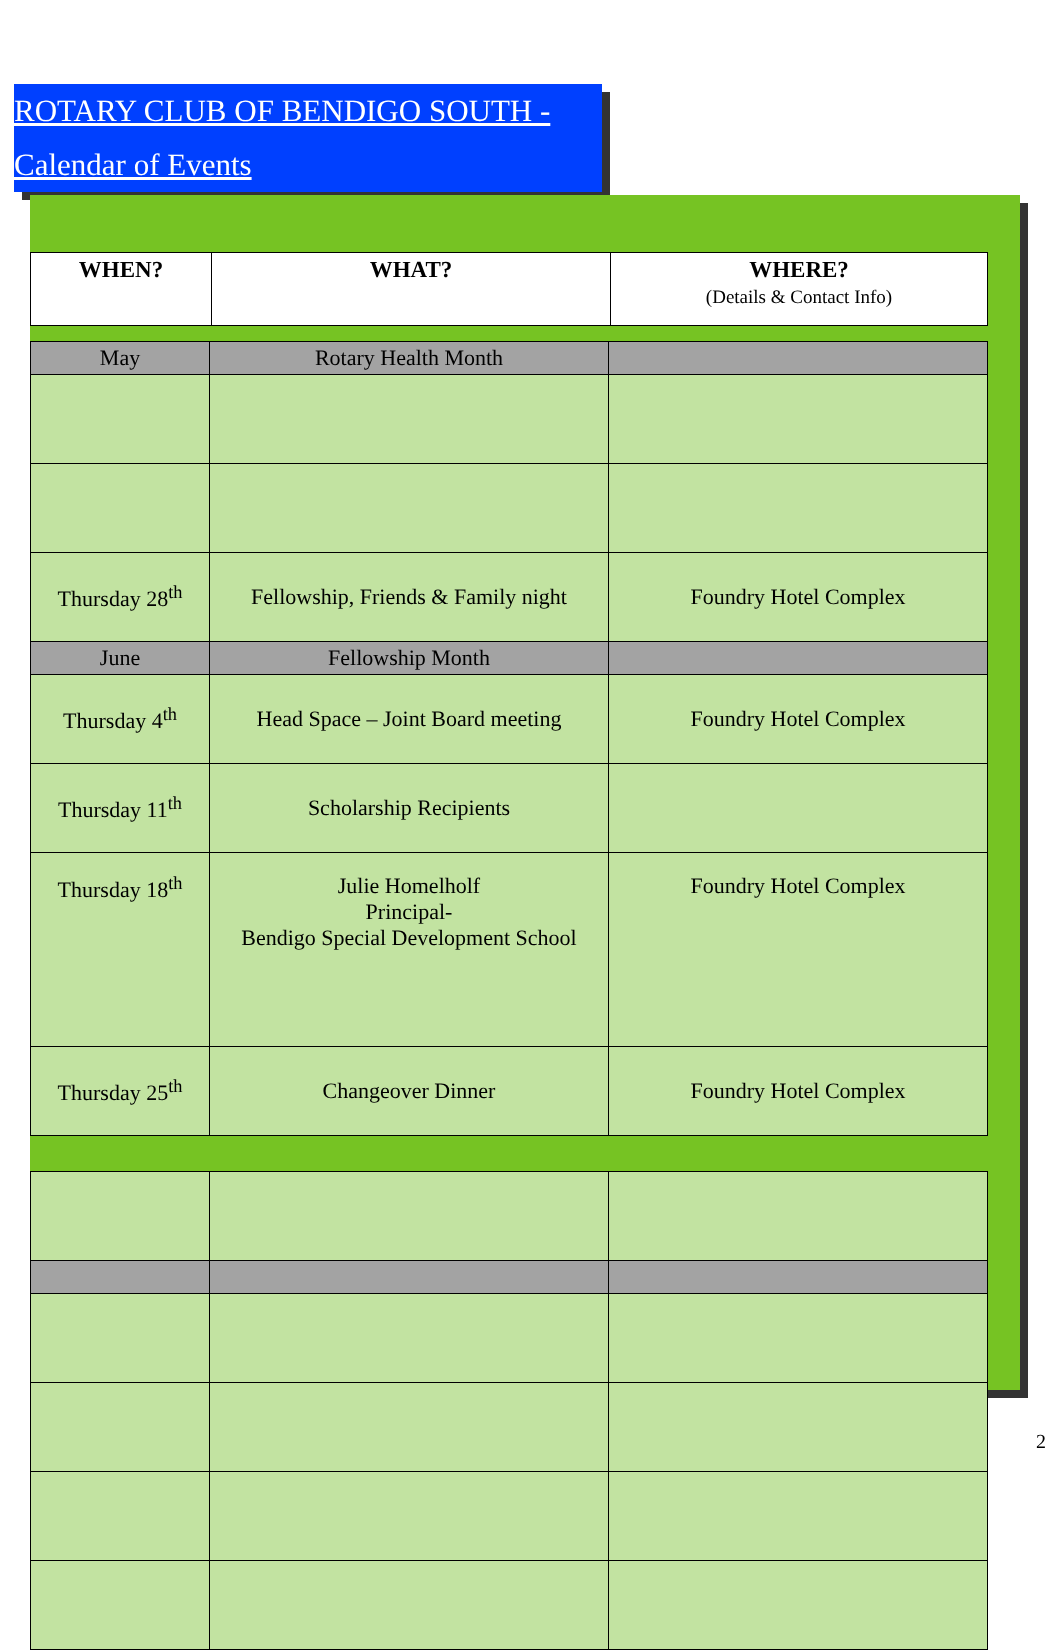ROTARY CLUB OF BENDIGO SOUTH -
Calendar of Events
| WHEN? | WHAT? | WHERE? (Details & Contact Info) |
| --- | --- | --- |
| May | Rotary Health Month | |
| Thursday 28<sup>th</sup> | Fellowship, Friends & Family night | Foundry Hotel Complex |
| June | Fellowship Month | |
| Thursday 4<sup>th</sup> | Head Space – Joint Board meeting | Foundry Hotel Complex |
| Thursday 11<sup>th</sup> | Scholarship Recipients | |
| Thursday 18<sup>th</sup> | Julie Homelholf Principal- Bendigo Special Development School | Foundry Hotel Complex |
| Thursday 25<sup>th</sup> | Changeover Dinner | Foundry Hotel Complex |
2